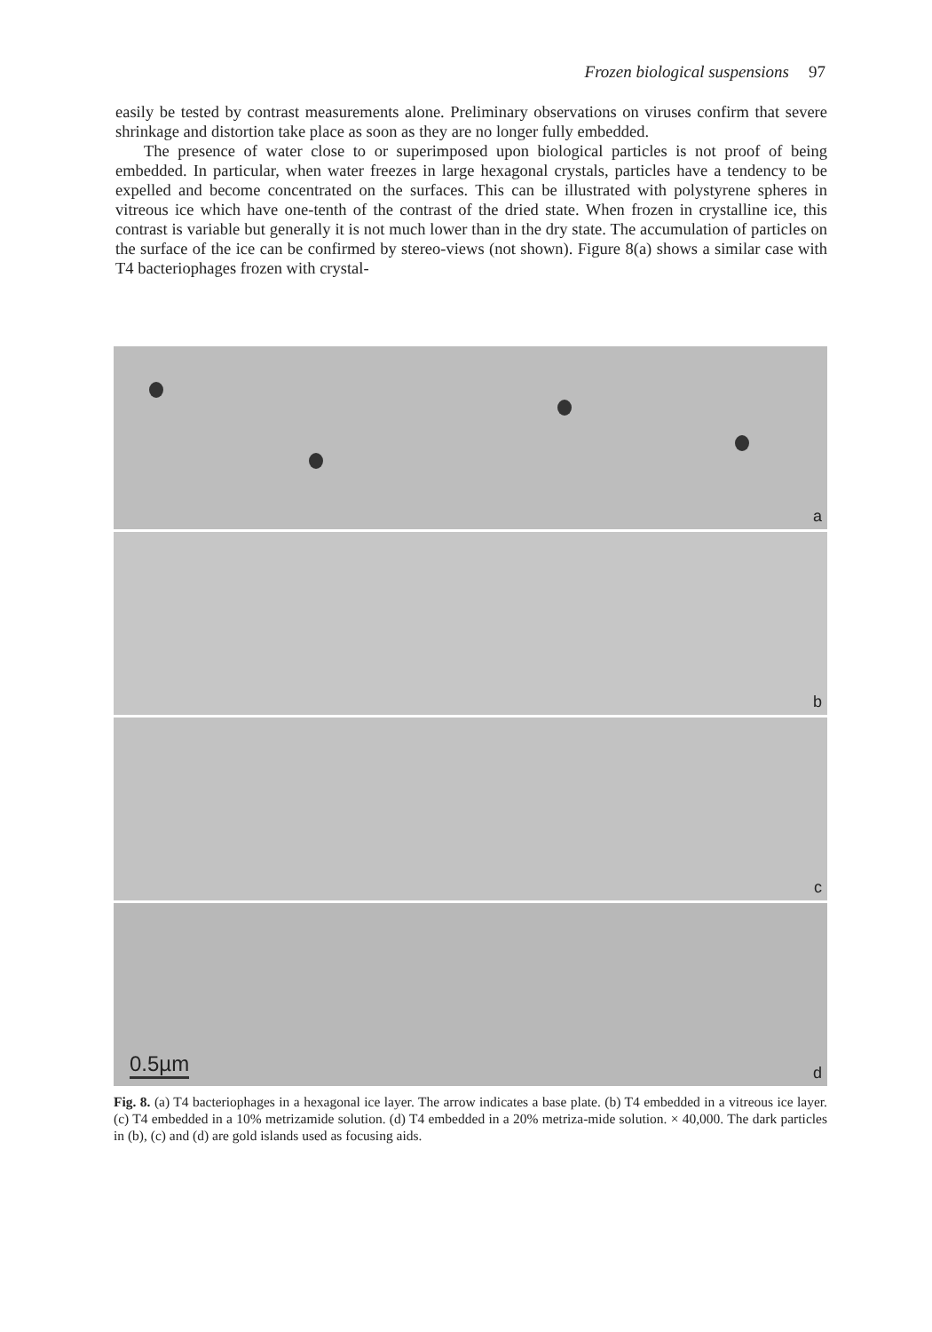Frozen biological suspensions 97
easily be tested by contrast measurements alone. Preliminary observations on viruses confirm that severe shrinkage and distortion take place as soon as they are no longer fully embedded.
The presence of water close to or superimposed upon biological particles is not proof of being embedded. In particular, when water freezes in large hexagonal crystals, particles have a tendency to be expelled and become concentrated on the surfaces. This can be illustrated with polystyrene spheres in vitreous ice which have one-tenth of the contrast of the dried state. When frozen in crystalline ice, this contrast is variable but generally it is not much lower than in the dry state. The accumulation of particles on the surface of the ice can be confirmed by stereo-views (not shown). Figure 8(a) shows a similar case with T4 bacteriophages frozen with crystal-
a
b
c
0.5µm d
Fig. 8. (a) T4 bacteriophages in a hexagonal ice layer. The arrow indicates a base plate. (b) T4 embedded in a vitreous ice layer. (c) T4 embedded in a 10% metrizamide solution. (d) T4 embedded in a 20% metriza-mide solution. × 40,000. The dark particles in (b), (c) and (d) are gold islands used as focusing aids.